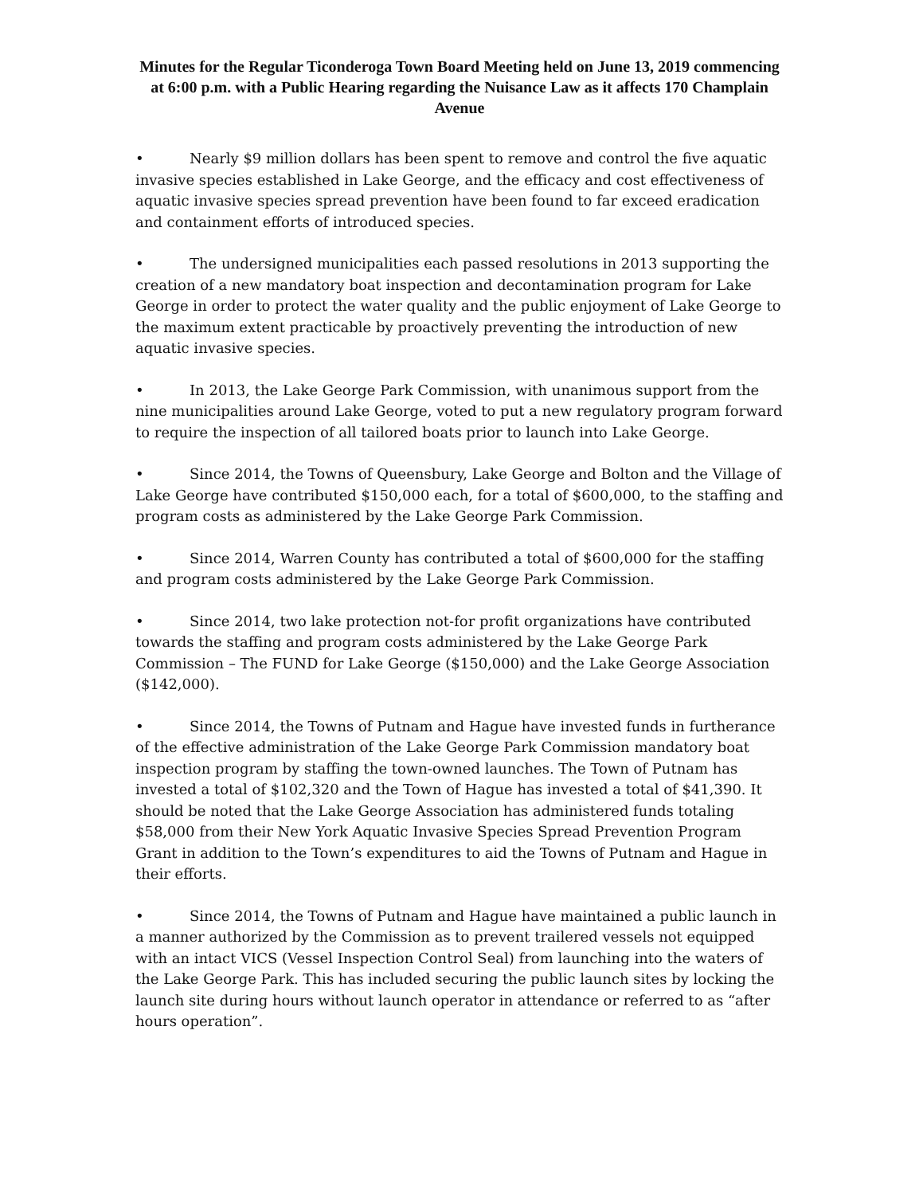Minutes for the Regular Ticonderoga Town Board Meeting held on June 13, 2019 commencing at 6:00 p.m. with a Public Hearing regarding the Nuisance Law as it affects 170 Champlain Avenue
• Nearly $9 million dollars has been spent to remove and control the five aquatic invasive species established in Lake George, and the efficacy and cost effectiveness of aquatic invasive species spread prevention have been found to far exceed eradication and containment efforts of introduced species.
• The undersigned municipalities each passed resolutions in 2013 supporting the creation of a new mandatory boat inspection and decontamination program for Lake George in order to protect the water quality and the public enjoyment of Lake George to the maximum extent practicable by proactively preventing the introduction of new aquatic invasive species.
• In 2013, the Lake George Park Commission, with unanimous support from the nine municipalities around Lake George, voted to put a new regulatory program forward to require the inspection of all tailored boats prior to launch into Lake George.
• Since 2014, the Towns of Queensbury, Lake George and Bolton and the Village of Lake George have contributed $150,000 each, for a total of $600,000, to the staffing and program costs as administered by the Lake George Park Commission.
• Since 2014, Warren County has contributed a total of $600,000 for the staffing and program costs administered by the Lake George Park Commission.
• Since 2014, two lake protection not-for profit organizations have contributed towards the staffing and program costs administered by the Lake George Park Commission – The FUND for Lake George ($150,000) and the Lake George Association ($142,000).
• Since 2014, the Towns of Putnam and Hague have invested funds in furtherance of the effective administration of the Lake George Park Commission mandatory boat inspection program by staffing the town-owned launches. The Town of Putnam has invested a total of $102,320 and the Town of Hague has invested a total of $41,390. It should be noted that the Lake George Association has administered funds totaling $58,000 from their New York Aquatic Invasive Species Spread Prevention Program Grant in addition to the Town’s expenditures to aid the Towns of Putnam and Hague in their efforts.
• Since 2014, the Towns of Putnam and Hague have maintained a public launch in a manner authorized by the Commission as to prevent trailered vessels not equipped with an intact VICS (Vessel Inspection Control Seal) from launching into the waters of the Lake George Park. This has included securing the public launch sites by locking the launch site during hours without launch operator in attendance or referred to as “after hours operation”.